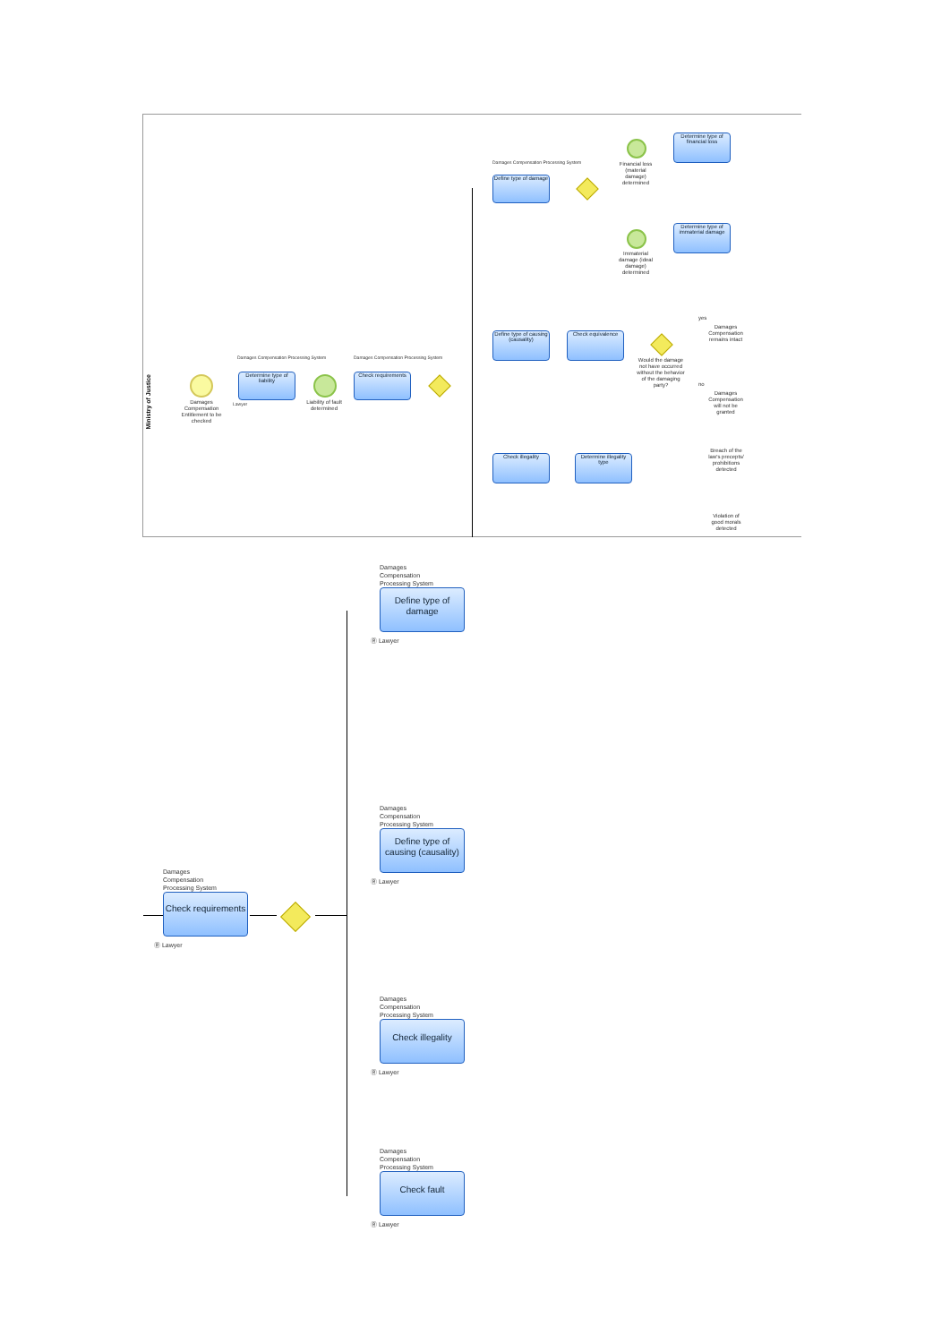Ministry of Justice
Damages Compensation Entitlement to be checked
Damages Compensation Processing System
Determine type of liability
Lawyer
Liability of fault determined
Damages Compensation Processing System
Check requirements
Damages Compensation Processing System
Define type of damage
Financial loss (material damage) determined
Determine type of financial loss
Immaterial damage (ideal damage) determined
Determine type of immaterial damage
Define type of causing (causality)
Check equivalence
Would the damage not have occurred without the behavior of the damaging party?
yes
no
Damages Compensation remains intact
Damages Compensation will not be granted
Check illegality
Determine illegality type
Breach of the law's precepts/ prohibitions detected
Violation of good morals detected
Damages
Compensation
Processing System
Check requirements
Ⓡ Lawyer
Damages
Compensation
Processing System
Define type of damage
Ⓡ Lawyer
Damages
Compensation
Processing System
Define type of causing (causality)
Ⓡ Lawyer
Damages
Compensation
Processing System
Check illegality
Ⓡ Lawyer
Damages
Compensation
Processing System
Check fault
Ⓡ Lawyer